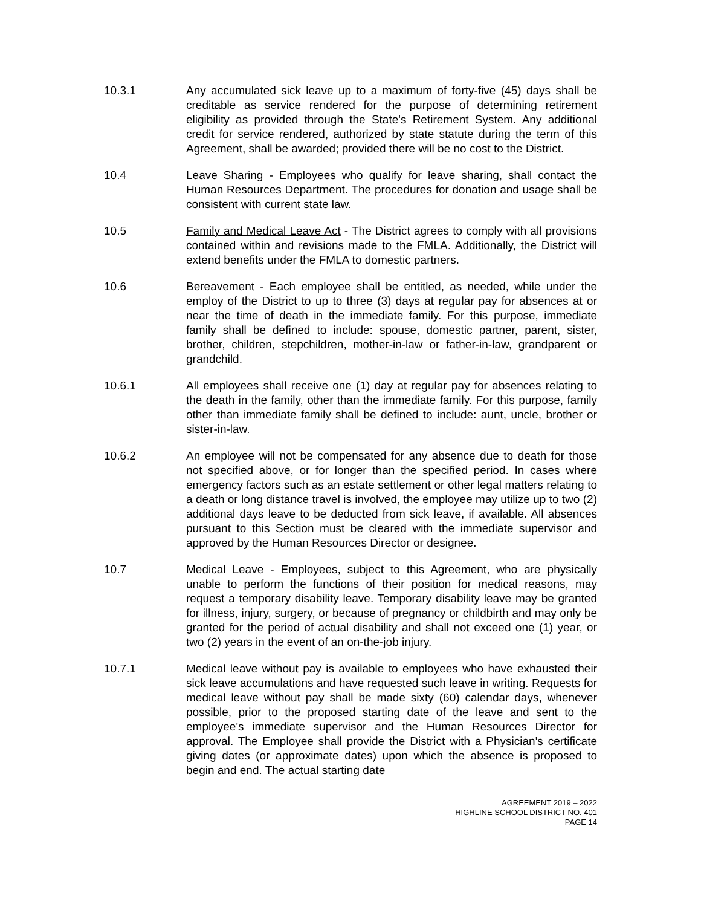10.3.1 Any accumulated sick leave up to a maximum of forty-five (45) days shall be creditable as service rendered for the purpose of determining retirement eligibility as provided through the State's Retirement System. Any additional credit for service rendered, authorized by state statute during the term of this Agreement, shall be awarded; provided there will be no cost to the District.
10.4 Leave Sharing - Employees who qualify for leave sharing, shall contact the Human Resources Department. The procedures for donation and usage shall be consistent with current state law.
10.5 Family and Medical Leave Act - The District agrees to comply with all provisions contained within and revisions made to the FMLA. Additionally, the District will extend benefits under the FMLA to domestic partners.
10.6 Bereavement - Each employee shall be entitled, as needed, while under the employ of the District to up to three (3) days at regular pay for absences at or near the time of death in the immediate family. For this purpose, immediate family shall be defined to include: spouse, domestic partner, parent, sister, brother, children, stepchildren, mother-in-law or father-in-law, grandparent or grandchild.
10.6.1 All employees shall receive one (1) day at regular pay for absences relating to the death in the family, other than the immediate family. For this purpose, family other than immediate family shall be defined to include: aunt, uncle, brother or sister-in-law.
10.6.2 An employee will not be compensated for any absence due to death for those not specified above, or for longer than the specified period. In cases where emergency factors such as an estate settlement or other legal matters relating to a death or long distance travel is involved, the employee may utilize up to two (2) additional days leave to be deducted from sick leave, if available. All absences pursuant to this Section must be cleared with the immediate supervisor and approved by the Human Resources Director or designee.
10.7 Medical Leave - Employees, subject to this Agreement, who are physically unable to perform the functions of their position for medical reasons, may request a temporary disability leave. Temporary disability leave may be granted for illness, injury, surgery, or because of pregnancy or childbirth and may only be granted for the period of actual disability and shall not exceed one (1) year, or two (2) years in the event of an on-the-job injury.
10.7.1 Medical leave without pay is available to employees who have exhausted their sick leave accumulations and have requested such leave in writing. Requests for medical leave without pay shall be made sixty (60) calendar days, whenever possible, prior to the proposed starting date of the leave and sent to the employee's immediate supervisor and the Human Resources Director for approval. The Employee shall provide the District with a Physician's certificate giving dates (or approximate dates) upon which the absence is proposed to begin and end. The actual starting date
AGREEMENT 2019 – 2022
HIGHLINE SCHOOL DISTRICT NO. 401
PAGE 14